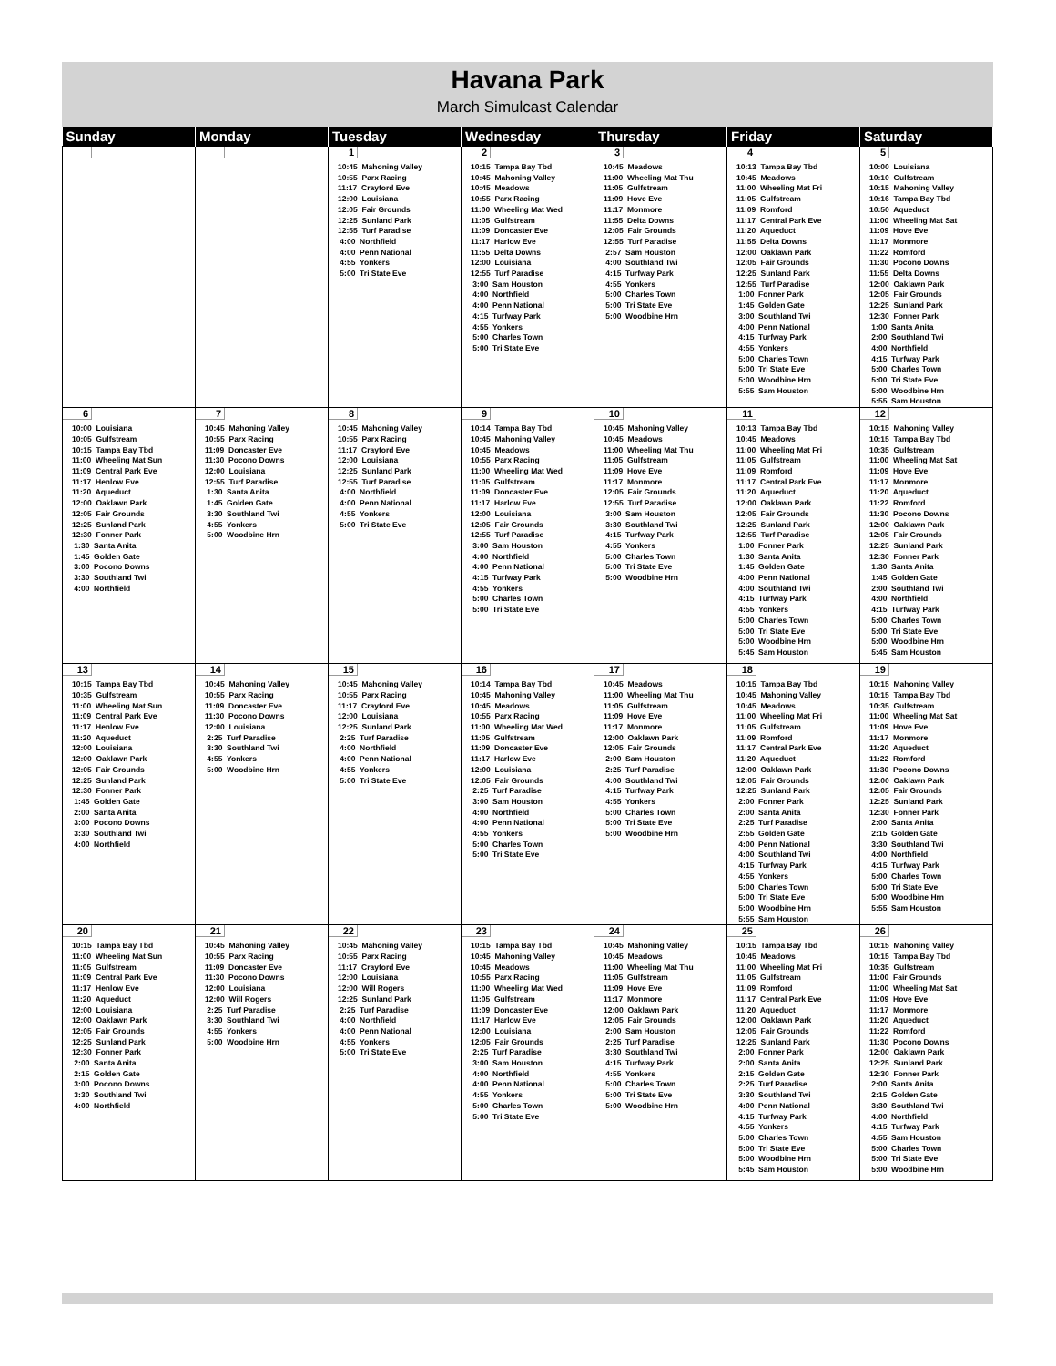Havana Park
March Simulcast Calendar
| Sunday | Monday | Tuesday | Wednesday | Thursday | Friday | Saturday |
| --- | --- | --- | --- | --- | --- | --- |
| | | 1 10:45 Mahoning Valley 10:55 Parx Racing 11:17 Crayford Eve 12:00 Louisiana 12:05 Fair Grounds 12:25 Sunland Park 12:55 Turf Paradise 4:00 Northfield 4:00 Penn National 4:55 Yonkers 5:00 Tri State Eve | 2 10:15 Tampa Bay Tbd 10:45 Mahoning Valley 10:45 Meadows 10:55 Parx Racing 11:00 Wheeling Mat Wed 11:05 Gulfstream 11:09 Doncaster Eve 11:17 Harlow Eve 11:55 Delta Downs 12:00 Louisiana 12:55 Turf Paradise 3:00 Sam Houston 4:00 Northfield 4:00 Penn National 4:15 Turfway Park 4:55 Yonkers 5:00 Charles Town 5:00 Tri State Eve | 3 10:45 Meadows 11:00 Wheeling Mat Thu 11:05 Gulfstream 11:09 Hove Eve 11:17 Monmore 11:55 Delta Downs 12:05 Fair Grounds 12:55 Turf Paradise 2:57 Sam Houston 4:00 Southland Twi 4:15 Turfway Park 4:55 Yonkers 5:00 Charles Town 5:00 Tri State Eve 5:00 Woodbine Hrn | 4 10:13 Tampa Bay Tbd 10:45 Meadows 11:00 Wheeling Mat Fri 11:05 Gulfstream 11:09 Romford 11:17 Central Park Eve 11:20 Aqueduct 11:55 Delta Downs 12:00 Oaklawn Park 12:05 Fair Grounds 12:25 Sunland Park 12:55 Turf Paradise 1:00 Fonner Park 1:45 Golden Gate 3:00 Southland Twi 4:00 Penn National 4:15 Turfway Park 4:55 Yonkers 5:00 Charles Town 5:00 Tri State Eve 5:00 Woodbine Hrn 5:55 Sam Houston | 5 10:00 Louisiana 10:10 Gulfstream 10:15 Mahoning Valley 10:16 Tampa Bay Tbd 10:50 Aqueduct 11:00 Wheeling Mat Sat 11:09 Hove Eve 11:17 Monmore 11:22 Romford 11:30 Pocono Downs 11:55 Delta Downs 12:00 Oaklawn Park 12:05 Fair Grounds 12:25 Sunland Park 12:30 Fonner Park 1:00 Santa Anita 2:00 Southland Twi 4:00 Northfield 4:15 Turfway Park 5:00 Charles Town 5:00 Tri State Eve 5:00 Woodbine Hrn 5:55 Sam Houston |
| 6 10:00 Louisiana 10:05 Gulfstream 10:15 Tampa Bay Tbd 11:00 Wheeling Mat Sun 11:09 Central Park Eve 11:17 Henlow Eve 11:20 Aqueduct 12:00 Oaklawn Park 12:05 Fair Grounds 12:25 Sunland Park 12:30 Fonner Park 1:30 Santa Anita 1:45 Golden Gate 3:00 Pocono Downs 3:30 Southland Twi 4:00 Northfield | 7 10:45 Mahoning Valley 10:55 Parx Racing 11:09 Doncaster Eve 11:30 Pocono Downs 12:00 Louisiana 12:55 Turf Paradise 1:30 Santa Anita 1:45 Golden Gate 3:30 Southland Twi 4:55 Yonkers 5:00 Woodbine Hrn | 8 10:45 Mahoning Valley 10:55 Parx Racing 11:17 Crayford Eve 12:00 Louisiana 12:25 Sunland Park 12:55 Turf Paradise 4:00 Northfield 4:00 Penn National 4:55 Yonkers 5:00 Tri State Eve | 9 10:14 Tampa Bay Tbd 10:45 Mahoning Valley 10:45 Meadows 10:55 Parx Racing 11:00 Wheeling Mat Wed 11:05 Gulfstream 11:09 Doncaster Eve 11:17 Harlow Eve 12:00 Louisiana 12:05 Fair Grounds 12:55 Turf Paradise 3:00 Sam Houston 4:00 Northfield 4:00 Penn National 4:15 Turfway Park 4:55 Yonkers 5:00 Charles Town 5:00 Tri State Eve | 10 10:45 Mahoning Valley 10:45 Meadows 11:00 Wheeling Mat Thu 11:05 Gulfstream 11:09 Hove Eve 11:17 Monmore 12:05 Fair Grounds 12:55 Turf Paradise 3:00 Sam Houston 3:30 Southland Twi 4:15 Turfway Park 4:55 Yonkers 5:00 Charles Town 5:00 Tri State Eve 5:00 Woodbine Hrn | 11 10:13 Tampa Bay Tbd 10:45 Meadows 11:00 Wheeling Mat Fri 11:05 Gulfstream 11:09 Romford 11:17 Central Park Eve 11:20 Aqueduct 12:00 Oaklawn Park 12:05 Fair Grounds 12:25 Sunland Park 12:55 Turf Paradise 1:00 Fonner Park 1:30 Santa Anita 1:45 Golden Gate 4:00 Penn National 4:00 Southland Twi 4:15 Turfway Park 4:55 Yonkers 5:00 Charles Town 5:00 Tri State Eve 5:00 Woodbine Hrn 5:45 Sam Houston | 12 10:15 Mahoning Valley 10:15 Tampa Bay Tbd 10:35 Gulfstream 11:00 Wheeling Mat Sat 11:09 Hove Eve 11:17 Monmore 11:20 Aqueduct 11:22 Romford 11:30 Pocono Downs 12:00 Oaklawn Park 12:05 Fair Grounds 12:25 Sunland Park 12:30 Fonner Park 1:30 Santa Anita 1:45 Golden Gate 2:00 Southland Twi 4:00 Northfield 4:15 Turfway Park 5:00 Charles Town 5:00 Tri State Eve 5:00 Woodbine Hrn 5:45 Sam Houston |
| 13 10:15 Tampa Bay Tbd 10:35 Gulfstream 11:00 Wheeling Mat Sun 11:09 Central Park Eve 11:17 Henlow Eve 11:20 Aqueduct 12:00 Louisiana 12:00 Oaklawn Park 12:05 Fair Grounds 12:25 Sunland Park 12:30 Fonner Park 1:45 Golden Gate 2:00 Santa Anita 3:00 Pocono Downs 3:30 Southland Twi 4:00 Northfield | 14 10:45 Mahoning Valley 10:55 Parx Racing 11:09 Doncaster Eve 11:30 Pocono Downs 12:00 Louisiana 2:25 Turf Paradise 3:30 Southland Twi 4:55 Yonkers 5:00 Woodbine Hrn | 15 10:45 Mahoning Valley 10:55 Parx Racing 11:17 Crayford Eve 12:00 Louisiana 12:25 Sunland Park 2:25 Turf Paradise 4:00 Northfield 4:00 Penn National 4:55 Yonkers 5:00 Tri State Eve | 16 10:14 Tampa Bay Tbd 10:45 Mahoning Valley 10:45 Meadows 10:55 Parx Racing 11:00 Wheeling Mat Wed 11:05 Gulfstream 11:09 Doncaster Eve 11:17 Harlow Eve 12:00 Louisiana 12:05 Fair Grounds 2:25 Turf Paradise 3:00 Sam Houston 4:00 Northfield 4:00 Penn National 4:55 Yonkers 5:00 Charles Town 5:00 Tri State Eve | 17 10:45 Meadows 11:00 Wheeling Mat Thu 11:05 Gulfstream 11:09 Hove Eve 11:17 Monmore 12:00 Oaklawn Park 12:05 Fair Grounds 2:00 Sam Houston 2:25 Turf Paradise 4:00 Southland Twi 4:15 Turfway Park 4:55 Yonkers 5:00 Charles Town 5:00 Tri State Eve 5:00 Woodbine Hrn | 18 10:15 Tampa Bay Tbd 10:45 Mahoning Valley 10:45 Meadows 11:00 Wheeling Mat Fri 11:05 Gulfstream 11:09 Romford 11:17 Central Park Eve 11:20 Aqueduct 12:00 Oaklawn Park 12:05 Fair Grounds 12:25 Sunland Park 2:00 Fonner Park 2:00 Santa Anita 2:25 Turf Paradise 2:55 Golden Gate 4:00 Penn National 4:00 Southland Twi 4:15 Turfway Park 4:55 Yonkers 5:00 Charles Town 5:00 Tri State Eve 5:00 Woodbine Hrn 5:55 Sam Houston | 19 10:15 Mahoning Valley 10:15 Tampa Bay Tbd 10:35 Gulfstream 11:00 Wheeling Mat Sat 11:09 Hove Eve 11:17 Monmore 11:20 Aqueduct 11:22 Romford 11:30 Pocono Downs 12:00 Oaklawn Park 12:05 Fair Grounds 12:25 Sunland Park 12:30 Fonner Park 2:00 Santa Anita 2:15 Golden Gate 3:30 Southland Twi 4:00 Northfield 4:15 Turfway Park 5:00 Charles Town 5:00 Tri State Eve 5:00 Woodbine Hrn 5:55 Sam Houston |
| 20 10:15 Tampa Bay Tbd 11:00 Wheeling Mat Sun 11:05 Gulfstream 11:09 Central Park Eve 11:17 Henlow Eve 11:20 Aqueduct 12:00 Louisiana 12:00 Oaklawn Park 12:05 Fair Grounds 12:25 Sunland Park 12:30 Fonner Park 2:00 Santa Anita 2:15 Golden Gate 3:00 Pocono Downs 3:30 Southland Twi 4:00 Northfield | 21 10:45 Mahoning Valley 10:55 Parx Racing 11:09 Doncaster Eve 11:30 Pocono Downs 12:00 Louisiana 12:00 Will Rogers 2:25 Turf Paradise 3:30 Southland Twi 4:55 Yonkers 5:00 Woodbine Hrn | 22 10:45 Mahoning Valley 10:55 Parx Racing 11:17 Crayford Eve 12:00 Louisiana 12:00 Will Rogers 12:25 Sunland Park 2:25 Turf Paradise 4:00 Northfield 4:00 Penn National 4:55 Yonkers 5:00 Tri State Eve | 23 10:15 Tampa Bay Tbd 10:45 Mahoning Valley 10:45 Meadows 10:55 Parx Racing 11:00 Wheeling Mat Wed 11:05 Gulfstream 11:09 Doncaster Eve 11:17 Harlow Eve 12:00 Louisiana 12:05 Fair Grounds 2:25 Turf Paradise 3:00 Sam Houston 4:00 Northfield 4:00 Penn National 4:55 Yonkers 5:00 Charles Town 5:00 Tri State Eve | 24 10:45 Mahoning Valley 10:45 Meadows 11:00 Wheeling Mat Thu 11:05 Gulfstream 11:09 Hove Eve 11:17 Monmore 12:00 Oaklawn Park 12:05 Fair Grounds 2:00 Sam Houston 2:25 Turf Paradise 3:30 Southland Twi 4:15 Turfway Park 4:55 Yonkers 5:00 Charles Town 5:00 Tri State Eve 5:00 Woodbine Hrn | 25 10:15 Tampa Bay Tbd 10:45 Meadows 11:00 Wheeling Mat Fri 11:05 Gulfstream 11:09 Romford 11:17 Central Park Eve 11:20 Aqueduct 12:00 Oaklawn Park 12:05 Fair Grounds 12:25 Sunland Park 2:00 Fonner Park 2:00 Santa Anita 2:15 Golden Gate 2:25 Turf Paradise 3:30 Southland Twi 4:00 Penn National 4:15 Turfway Park 4:55 Yonkers 5:00 Charles Town 5:00 Tri State Eve 5:00 Woodbine Hrn 5:45 Sam Houston | 26 10:15 Mahoning Valley 10:15 Tampa Bay Tbd 10:35 Gulfstream 11:00 Fair Grounds 11:00 Wheeling Mat Sat 11:09 Hove Eve 11:17 Monmore 11:20 Aqueduct 11:22 Romford 11:30 Pocono Downs 12:00 Oaklawn Park 12:25 Sunland Park 12:30 Fonner Park 2:00 Santa Anita 2:15 Golden Gate 3:30 Southland Twi 4:00 Northfield 4:15 Turfway Park 4:55 Sam Houston 5:00 Charles Town 5:00 Tri State Eve 5:00 Woodbine Hrn |